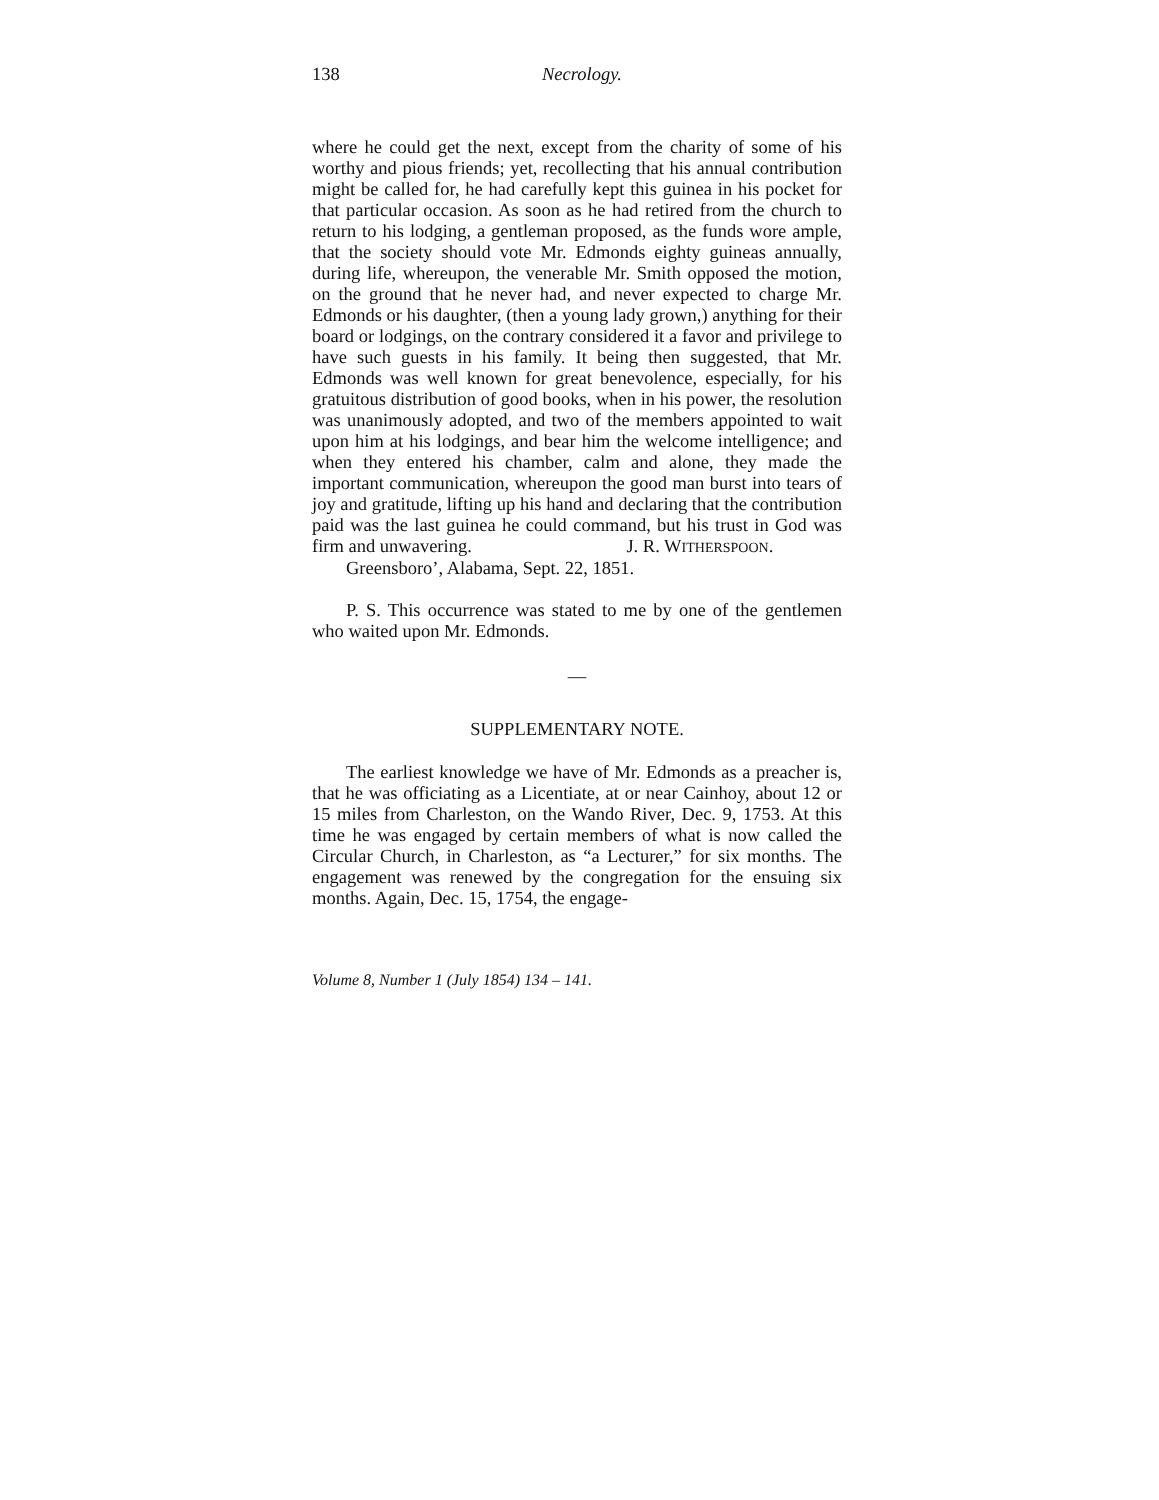138 Necrology.
where he could get the next, except from the charity of some of his worthy and pious friends; yet, recollecting that his annual contribution might be called for, he had carefully kept this guinea in his pocket for that particular occasion. As soon as he had retired from the church to return to his lodging, a gentleman proposed, as the funds wore ample, that the society should vote Mr. Edmonds eighty guineas annually, during life, whereupon, the venerable Mr. Smith opposed the motion, on the ground that he never had, and never expected to charge Mr. Edmonds or his daughter, (then a young lady grown,) anything for their board or lodgings, on the contrary considered it a favor and privilege to have such guests in his family. It being then suggested, that Mr. Edmonds was well known for great benevolence, especially, for his gratuitous distribution of good books, when in his power, the resolution was unanimously adopted, and two of the members appointed to wait upon him at his lodgings, and bear him the welcome intelligence; and when they entered his chamber, calm and alone, they made the important communication, whereupon the good man burst into tears of joy and gratitude, lifting up his hand and declaring that the contribution paid was the last guinea he could command, but his trust in God was firm and unwavering. J. R. WITHERSPOON.
Greensboro’, Alabama, Sept. 22, 1851.
P. S. This occurrence was stated to me by one of the gentlemen who waited upon Mr. Edmonds.
—
SUPPLEMENTARY NOTE.
The earliest knowledge we have of Mr. Edmonds as a preacher is, that he was officiating as a Licentiate, at or near Cainhoy, about 12 or 15 miles from Charleston, on the Wando River, Dec. 9, 1753. At this time he was engaged by certain members of what is now called the Circular Church, in Charleston, as “a Lecturer,” for six months. The engagement was renewed by the congregation for the ensuing six months. Again, Dec. 15, 1754, the engage-
Volume 8, Number 1 (July 1854) 134 – 141.